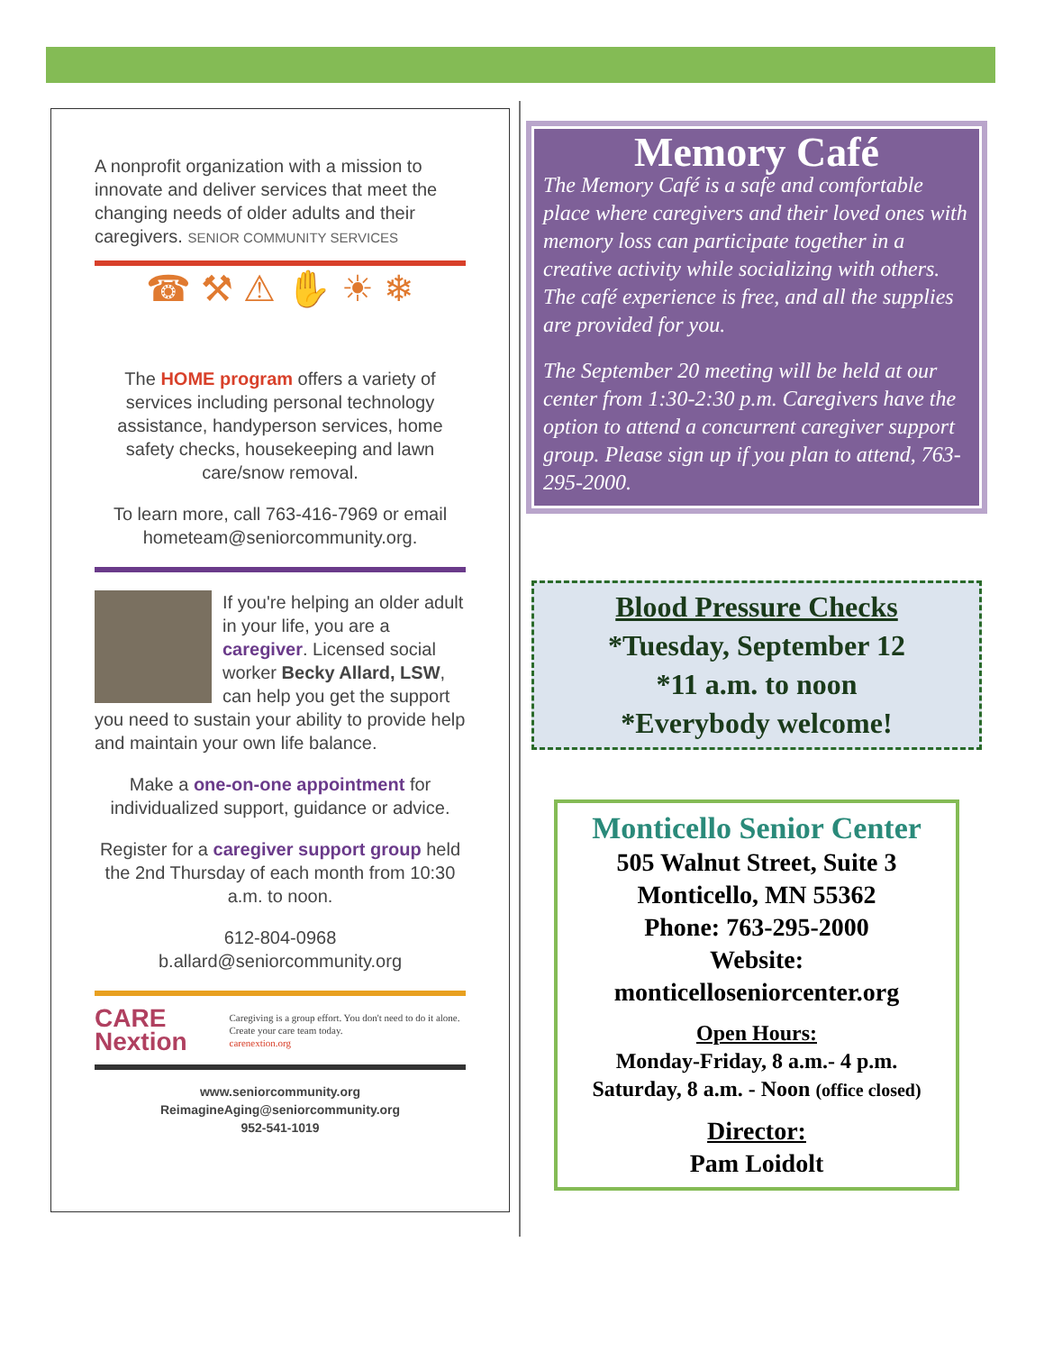A nonprofit organization with a mission to innovate and deliver services that meet the changing needs of older adults and their caregivers. SENIOR COMMUNITY SERVICES
☎ ⚒ ⚠ ✋ ☀ ❄
The HOME program offers a variety of services including personal technology assistance, handyperson services, home safety checks, housekeeping and lawn care/snow removal.
To learn more, call 763-416-7969 or email hometeam@seniorcommunity.org.
If you're helping an older adult in your life, you are a caregiver. Licensed social worker Becky Allard, LSW, can help you get the support you need to sustain your ability to provide help and maintain your own life balance.
Make a one-on-one appointment for individualized support, guidance or advice.
Register for a caregiver support group held the 2nd Thursday of each month from 10:30 a.m. to noon.
612-804-0968
b.allard@seniorcommunity.org
CARE Nextion Caregiving is a group effort. You don't need to do it alone. Create your care team today.
carenextion.org
www.seniorcommunity.org
ReimagineAging@seniorcommunity.org
952-541-1019
Memory Café
The Memory Café is a safe and comfortable place where caregivers and their loved ones with memory loss can participate together in a creative activity while socializing with others. The café experience is free, and all the supplies are provided for you.
The September 20 meeting will be held at our center from 1:30-2:30 p.m. Caregivers have the option to attend a concurrent caregiver support group. Please sign up if you plan to attend, 763-295-2000.
Blood Pressure Checks
*Tuesday, September 12
*11 a.m. to noon
*Everybody welcome!
Monticello Senior Center
505 Walnut Street, Suite 3
Monticello, MN 55362
Phone: 763-295-2000
Website:
monticelloseniorcenter.org
Open Hours:
Monday-Friday, 8 a.m.- 4 p.m.
Saturday, 8 a.m. - Noon (office closed)
Director:
Pam Loidolt